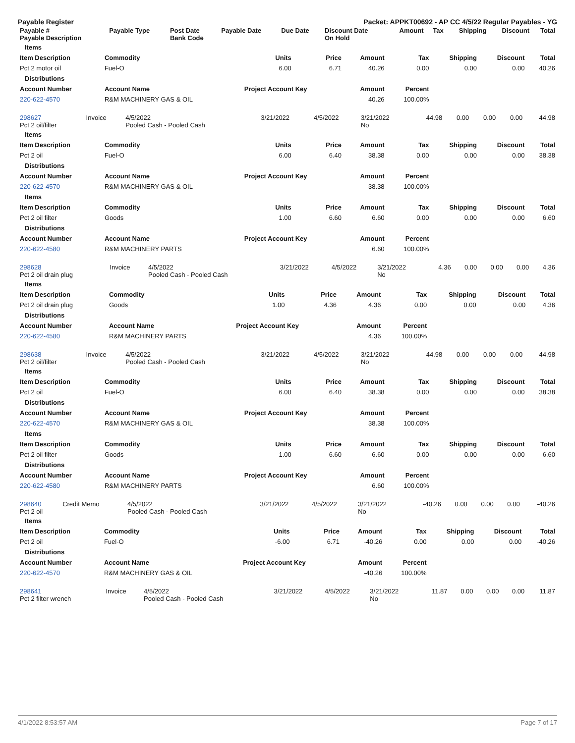Payable Register Packet: APPKT00692 - AP CC 4/5/22 Regular Payables - YG
| Payable # Payable Description | Payable Type | Post Date Bank Code | Payable Date | Due Date | Discount Date On Hold | Amount | Tax | Shipping | Discount | Total |
| --- | --- | --- | --- | --- | --- | --- | --- | --- | --- | --- |
| Items | | | | | | | | |
| Item Description | Commodity | Units | Price | Amount | Tax | Shipping | Discount | Total |
| Pct 2 motor oil | Fuel-O | 6.00 | 6.71 | 40.26 | 0.00 | 0.00 | 0.00 | 40.26 |
| Distributions | | | | | | | | |
| Account Number | Account Name | Project Account Key | | Amount | Percent | | | |
| 220-622-4570 | R&M MACHINERY GAS & OIL | | | 40.26 | 100.00% | | | |
| 298627 Pct 2 oil/filter | Invoice | 4/5/2022 Pooled Cash - Pooled Cash | 3/21/2022 | 4/5/2022 | 3/21/2022 No | 44.98 | 0.00 | 0.00 | 0.00 | 44.98 |
| Items | | | | | | | | |
| Item Description | Commodity | Units | Price | Amount | Tax | Shipping | Discount | Total |
| Pct 2 oil | Fuel-O | 6.00 | 6.40 | 38.38 | 0.00 | 0.00 | 0.00 | 38.38 |
| Distributions | | | | | | | | |
| Account Number | Account Name | Project Account Key | | Amount | Percent | | | |
| 220-622-4570 | R&M MACHINERY GAS & OIL | | | 38.38 | 100.00% | | | |
| Items | | | | | | | | |
| Item Description | Commodity | Units | Price | Amount | Tax | Shipping | Discount | Total |
| Pct 2 oil filter | Goods | 1.00 | 6.60 | 6.60 | 0.00 | 0.00 | 0.00 | 6.60 |
| Distributions | | | | | | | | |
| Account Number | Account Name | Project Account Key | | Amount | Percent | | | |
| 220-622-4580 | R&M MACHINERY PARTS | | | 6.60 | 100.00% | | | |
| 298628 Pct 2 oil drain plug | Invoice | 4/5/2022 Pooled Cash - Pooled Cash | 3/21/2022 | 4/5/2022 | 3/21/2022 No | 4.36 | 0.00 | 0.00 | 0.00 | 4.36 |
| Items | | | | | | | | |
| Item Description | Commodity | Units | Price | Amount | Tax | Shipping | Discount | Total |
| Pct 2 oil drain plug | Goods | 1.00 | 4.36 | 4.36 | 0.00 | 0.00 | 0.00 | 4.36 |
| Distributions | | | | | | | | |
| Account Number | Account Name | Project Account Key | | Amount | Percent | | | |
| 220-622-4580 | R&M MACHINERY PARTS | | | 4.36 | 100.00% | | | |
| 298638 Pct 2 oil/filter | Invoice | 4/5/2022 Pooled Cash - Pooled Cash | 3/21/2022 | 4/5/2022 | 3/21/2022 No | 44.98 | 0.00 | 0.00 | 0.00 | 44.98 |
| Items | | | | | | | | |
| Item Description | Commodity | Units | Price | Amount | Tax | Shipping | Discount | Total |
| Pct 2 oil | Fuel-O | 6.00 | 6.40 | 38.38 | 0.00 | 0.00 | 0.00 | 38.38 |
| Distributions | | | | | | | | |
| Account Number | Account Name | Project Account Key | | Amount | Percent | | | |
| 220-622-4570 | R&M MACHINERY GAS & OIL | | | 38.38 | 100.00% | | | |
| Items | | | | | | | | |
| Item Description | Commodity | Units | Price | Amount | Tax | Shipping | Discount | Total |
| Pct 2 oil filter | Goods | 1.00 | 6.60 | 6.60 | 0.00 | 0.00 | 0.00 | 6.60 |
| Distributions | | | | | | | | |
| Account Number | Account Name | Project Account Key | | Amount | Percent | | | |
| 220-622-4580 | R&M MACHINERY PARTS | | | 6.60 | 100.00% | | | |
| 298640 Pct 2 oil | Credit Memo | 4/5/2022 Pooled Cash - Pooled Cash | 3/21/2022 | 4/5/2022 | 3/21/2022 No | -40.26 | 0.00 | 0.00 | 0.00 | -40.26 |
| Items | | | | | | | | |
| Item Description | Commodity | Units | Price | Amount | Tax | Shipping | Discount | Total |
| Pct 2 oil | Fuel-O | -6.00 | 6.71 | -40.26 | 0.00 | 0.00 | 0.00 | -40.26 |
| Distributions | | | | | | | | |
| Account Number | Account Name | Project Account Key | | Amount | Percent | | | |
| 220-622-4570 | R&M MACHINERY GAS & OIL | | | -40.26 | 100.00% | | | |
| 298641 Pct 2 filter wrench | Invoice | 4/5/2022 Pooled Cash - Pooled Cash | 3/21/2022 | 4/5/2022 | 3/21/2022 No | 11.87 | 0.00 | 0.00 | 0.00 | 11.87 |
4/1/2022 8:53:57 AM Page 7 of 17